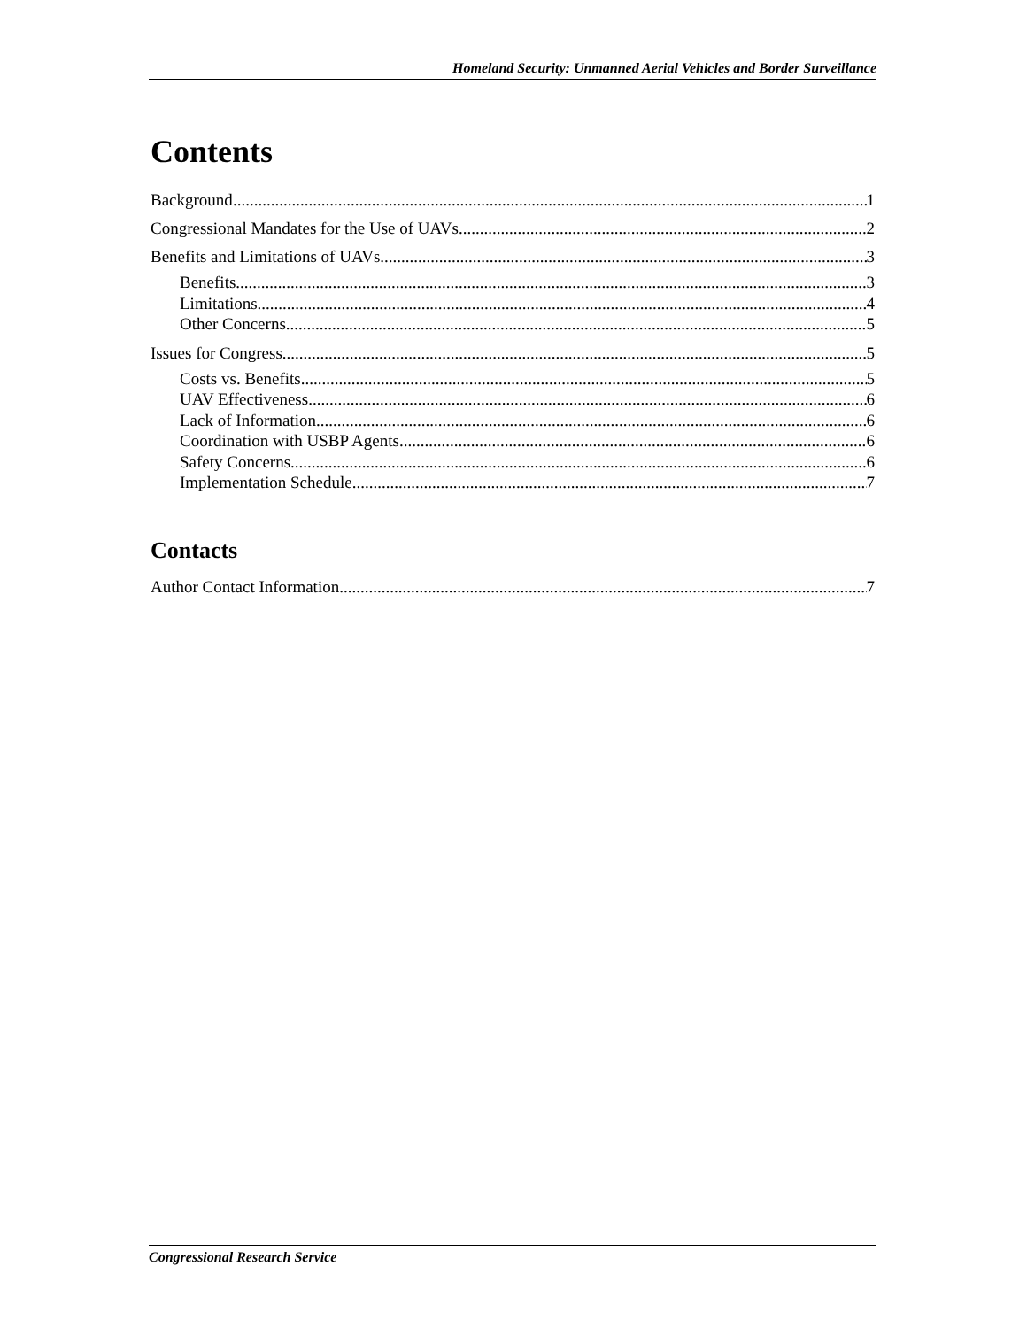Homeland Security: Unmanned Aerial Vehicles and Border Surveillance
Contents
Background 1
Congressional Mandates for the Use of UAVs 2
Benefits and Limitations of UAVs 3
Benefits 3
Limitations 4
Other Concerns 5
Issues for Congress 5
Costs vs. Benefits 5
UAV Effectiveness 6
Lack of Information 6
Coordination with USBP Agents 6
Safety Concerns 6
Implementation Schedule 7
Contacts
Author Contact Information 7
Congressional Research Service